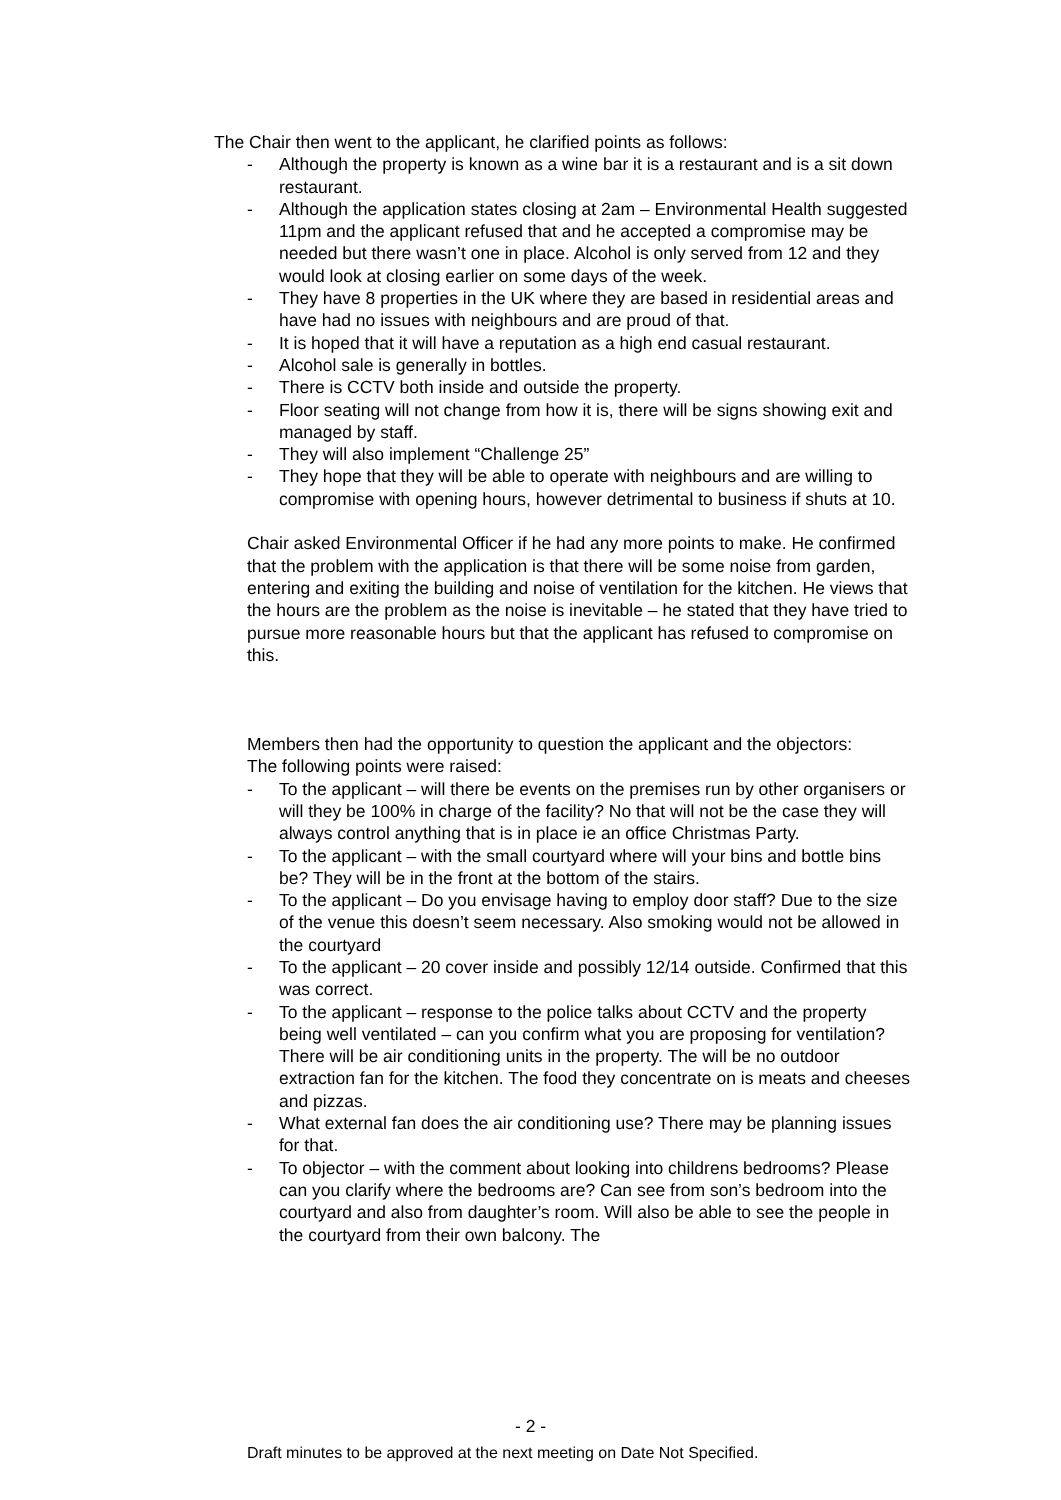The Chair then went to the applicant, he clarified points as follows:
- Although the property is known as a wine bar it is a restaurant and is a sit down restaurant.
- Although the application states closing at 2am – Environmental Health suggested 11pm and the applicant refused that and he accepted a compromise may be needed but there wasn’t one in place. Alcohol is only served from 12 and they would look at closing earlier on some days of the week.
- They have 8 properties in the UK where they are based in residential areas and have had no issues with neighbours and are proud of that.
- It is hoped that it will have a reputation as a high end casual restaurant.
- Alcohol sale is generally in bottles.
- There is CCTV both inside and outside the property.
- Floor seating will not change from how it is, there will be signs showing exit and managed by staff.
- They will also implement “Challenge 25”
- They hope that they will be able to operate with neighbours and are willing to compromise with opening hours, however detrimental to business if shuts at 10.
Chair asked Environmental Officer if he had any more points to make. He confirmed that the problem with the application is that there will be some noise from garden, entering and exiting the building and noise of ventilation for the kitchen. He views that the hours are the problem as the noise is inevitable – he stated that they have tried to pursue more reasonable hours but that the applicant has refused to compromise on this.
Members then had the opportunity to question the applicant and the objectors:
The following points were raised:
- To the applicant – will there be events on the premises run by other organisers or will they be 100% in charge of the facility? No that will not be the case they will always control anything that is in place ie an office Christmas Party.
- To the applicant – with the small courtyard where will your bins and bottle bins be? They will be in the front at the bottom of the stairs.
- To the applicant – Do you envisage having to employ door staff? Due to the size of the venue this doesn’t seem necessary. Also smoking would not be allowed in the courtyard
- To the applicant – 20 cover inside and possibly 12/14 outside. Confirmed that this was correct.
- To the applicant – response to the police talks about CCTV and the property being well ventilated – can you confirm what you are proposing for ventilation? There will be air conditioning units in the property. The will be no outdoor extraction fan for the kitchen. The food they concentrate on is meats and cheeses and pizzas.
- What external fan does the air conditioning use? There may be planning issues for that.
- To objector – with the comment about looking into childrens bedrooms? Please can you clarify where the bedrooms are? Can see from son’s bedroom into the courtyard and also from daughter’s room. Will also be able to see the people in the courtyard from their own balcony. The
- 2 -
Draft minutes to be approved at the next meeting on Date Not Specified.